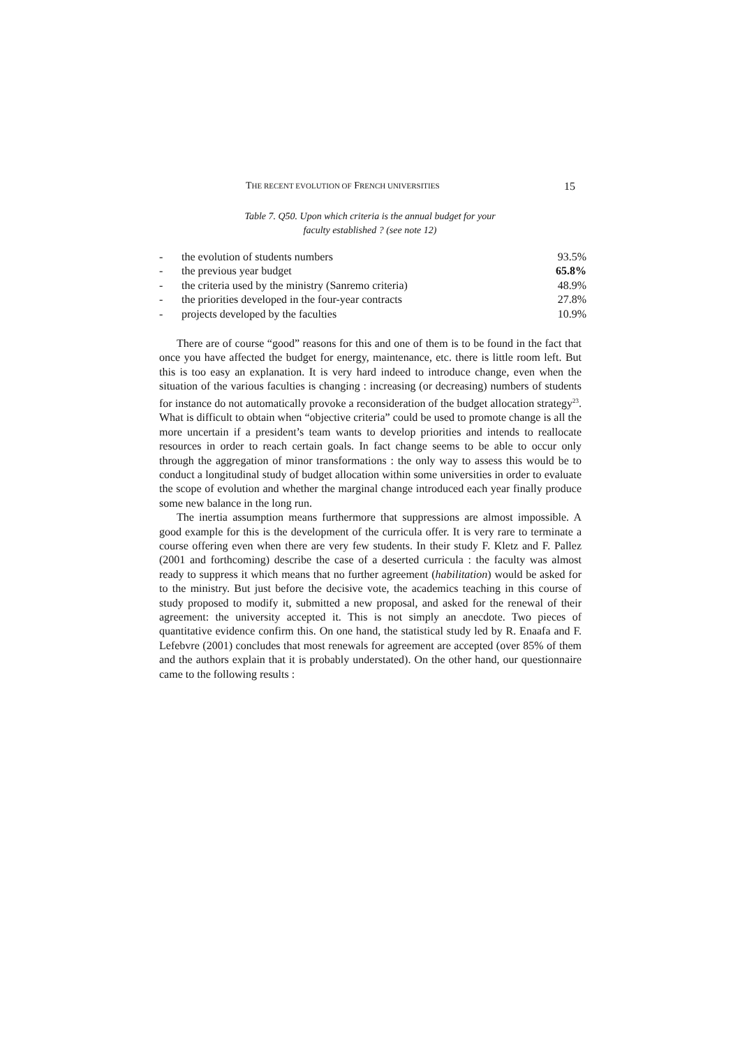THE RECENT EVOLUTION OF FRENCH UNIVERSITIES 15
Table 7. Q50. Upon which criteria is the annual budget for your
faculty established ? (see note 12)
| - | the evolution of students numbers | 93.5% |
| - | the previous year budget | 65.8% |
| - | the criteria used by the ministry (Sanremo criteria) | 48.9% |
| - | the priorities developed in the four-year contracts | 27.8% |
| - | projects developed by the faculties | 10.9% |
There are of course “good” reasons for this and one of them is to be found in the fact that once you have affected the budget for energy, maintenance, etc. there is little room left. But this is too easy an explanation. It is very hard indeed to introduce change, even when the situation of the various faculties is changing : increasing (or decreasing) numbers of students for instance do not automatically provoke a reconsideration of the budget allocation strategy<sup>23</sup>. What is difficult to obtain when “objective criteria” could be used to promote change is all the more uncertain if a president’s team wants to develop priorities and intends to reallocate resources in order to reach certain goals. In fact change seems to be able to occur only through the aggregation of minor transformations : the only way to assess this would be to conduct a longitudinal study of budget allocation within some universities in order to evaluate the scope of evolution and whether the marginal change introduced each year finally produce some new balance in the long run.
The inertia assumption means furthermore that suppressions are almost impossible. A good example for this is the development of the curricula offer. It is very rare to terminate a course offering even when there are very few students. In their study F. Kletz and F. Pallez (2001 and forthcoming) describe the case of a deserted curricula : the faculty was almost ready to suppress it which means that no further agreement (habilitation) would be asked for to the ministry. But just before the decisive vote, the academics teaching in this course of study proposed to modify it, submitted a new proposal, and asked for the renewal of their agreement: the university accepted it. This is not simply an anecdote. Two pieces of quantitative evidence confirm this. On one hand, the statistical study led by R. Enaafa and F. Lefebvre (2001) concludes that most renewals for agreement are accepted (over 85% of them and the authors explain that it is probably understated). On the other hand, our questionnaire came to the following results :